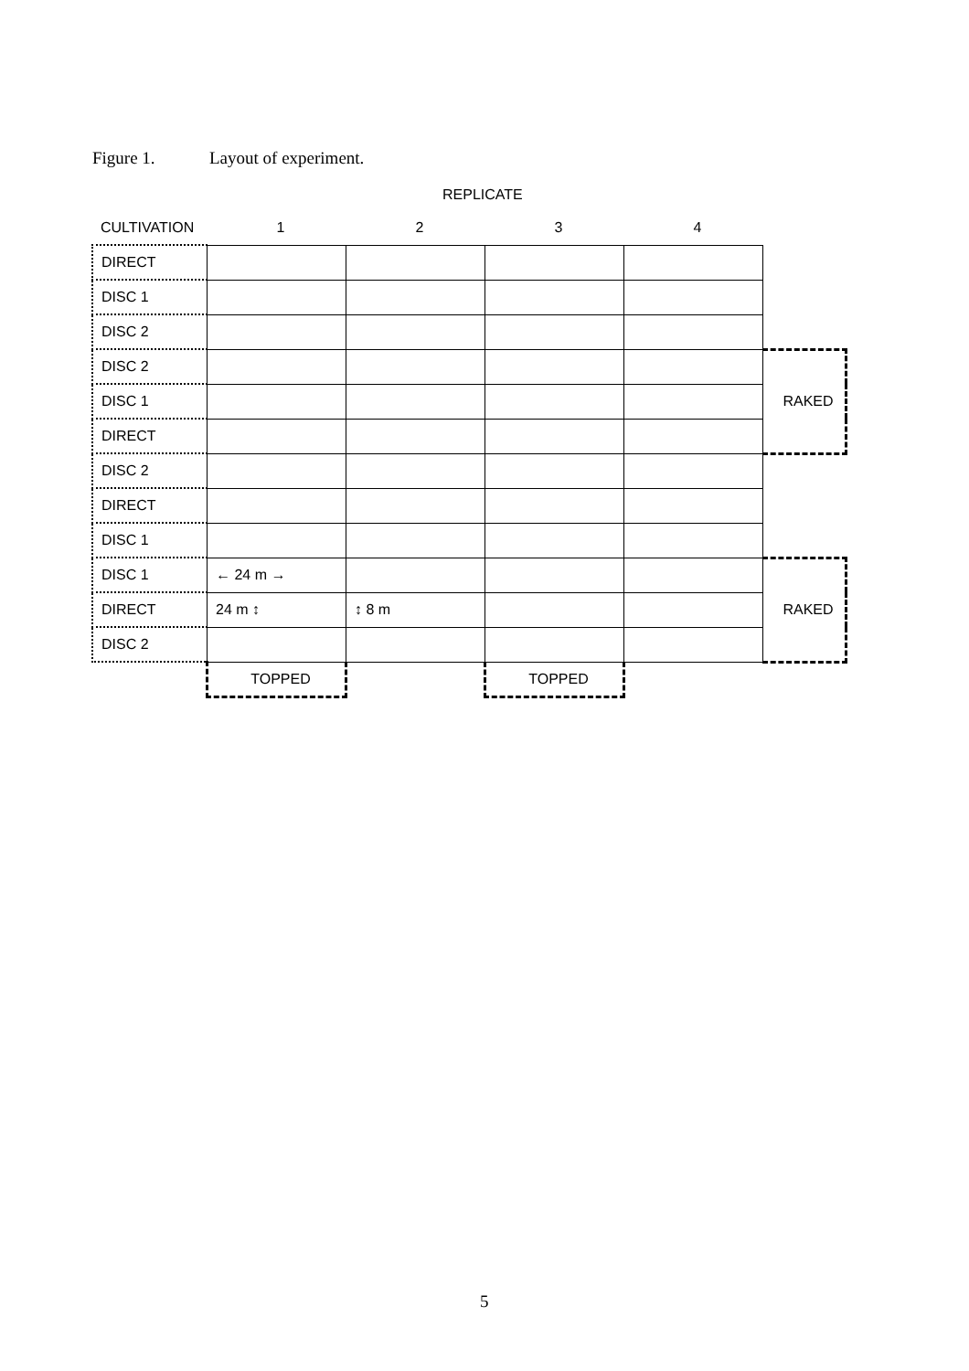Figure 1. Layout of experiment.
REPLICATE
| CULTIVATION | 1 | 2 | 3 | 4 | |
| DIRECT | | | | | |
| DISC 1 | | | | | |
| DISC 2 | | | | | |
| DISC 2 | | | | | |
| DISC 1 | | | | | RAKED |
| DIRECT | | | | | |
| DISC 2 | | | | | |
| DIRECT | | | | | |
| DISC 1 | | | | | |
| DISC 1 | ← 24 m → | | | | |
| DIRECT | 24 m ↕ | ↕ 8 m | | | RAKED |
| DISC 2 | | | | | |
| | TOPPED | | TOPPED | | |
5